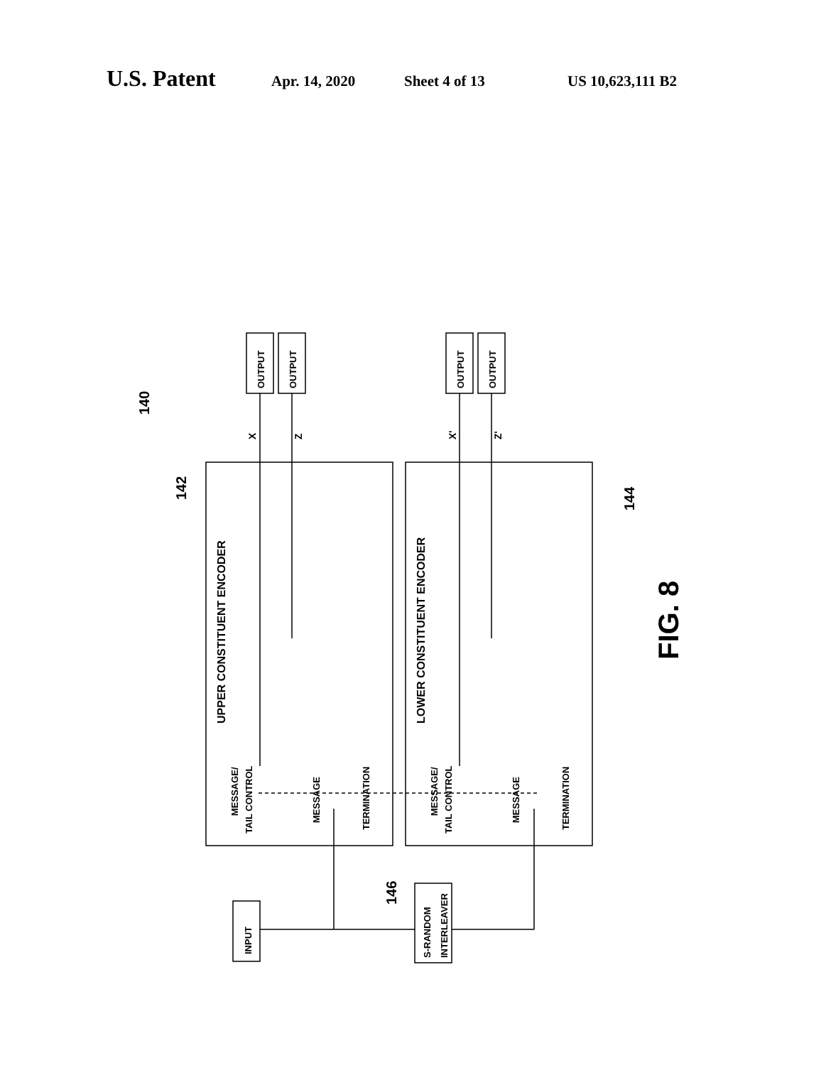U.S. Patent Apr. 14, 2020 Sheet 4 of 13 US 10,623,111 B2
UPPER CONSTITUENT ENCODER
LOWER CONSTITUENT ENCODER
OUTPUT
OUTPUT
OUTPUT
OUTPUT
X
Z
X'
Z'
INPUT
S-RANDOM
INTERLEAVER
MESSAGE/
TAIL CONTROL
MESSAGE
TERMINATION
MESSAGE/
TAIL CONTROL
MESSAGE
TERMINATION
140
142
144
146
FIG. 8